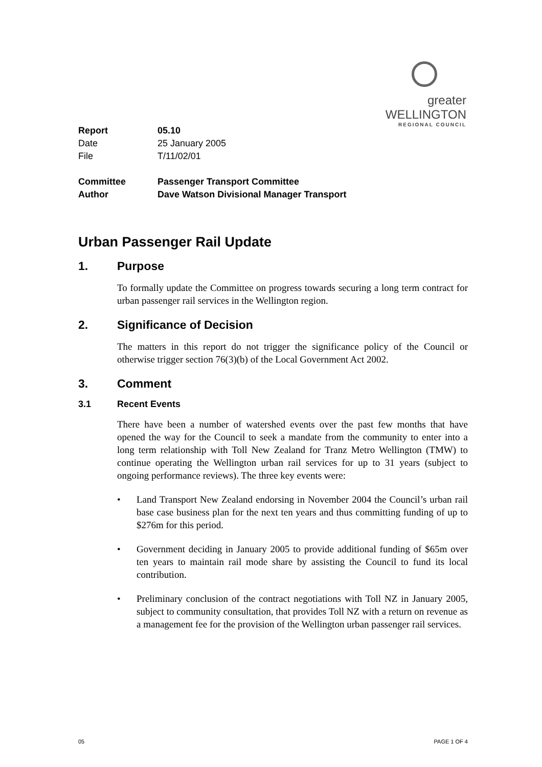greater WELLINGTON
REGIONAL COUNCIL
| Report | 05.10 |
| Date | 25 January 2005 |
| File | T/11/02/01 |
| Committee | Passenger Transport Committee |
| Author | Dave Watson Divisional Manager Transport |
Urban Passenger Rail Update
1. Purpose
To formally update the Committee on progress towards securing a long term contract for urban passenger rail services in the Wellington region.
2. Significance of Decision
The matters in this report do not trigger the significance policy of the Council or otherwise trigger section 76(3)(b) of the Local Government Act 2002.
3. Comment
3.1 Recent Events
There have been a number of watershed events over the past few months that have opened the way for the Council to seek a mandate from the community to enter into a long term relationship with Toll New Zealand for Tranz Metro Wellington (TMW) to continue operating the Wellington urban rail services for up to 31 years (subject to ongoing performance reviews). The three key events were:
• Land Transport New Zealand endorsing in November 2004 the Council’s urban rail base case business plan for the next ten years and thus committing funding of up to $276m for this period.
• Government deciding in January 2005 to provide additional funding of $65m over ten years to maintain rail mode share by assisting the Council to fund its local contribution.
• Preliminary conclusion of the contract negotiations with Toll NZ in January 2005, subject to community consultation, that provides Toll NZ with a return on revenue as a management fee for the provision of the Wellington urban passenger rail services.
05 PAGE 1 OF 4